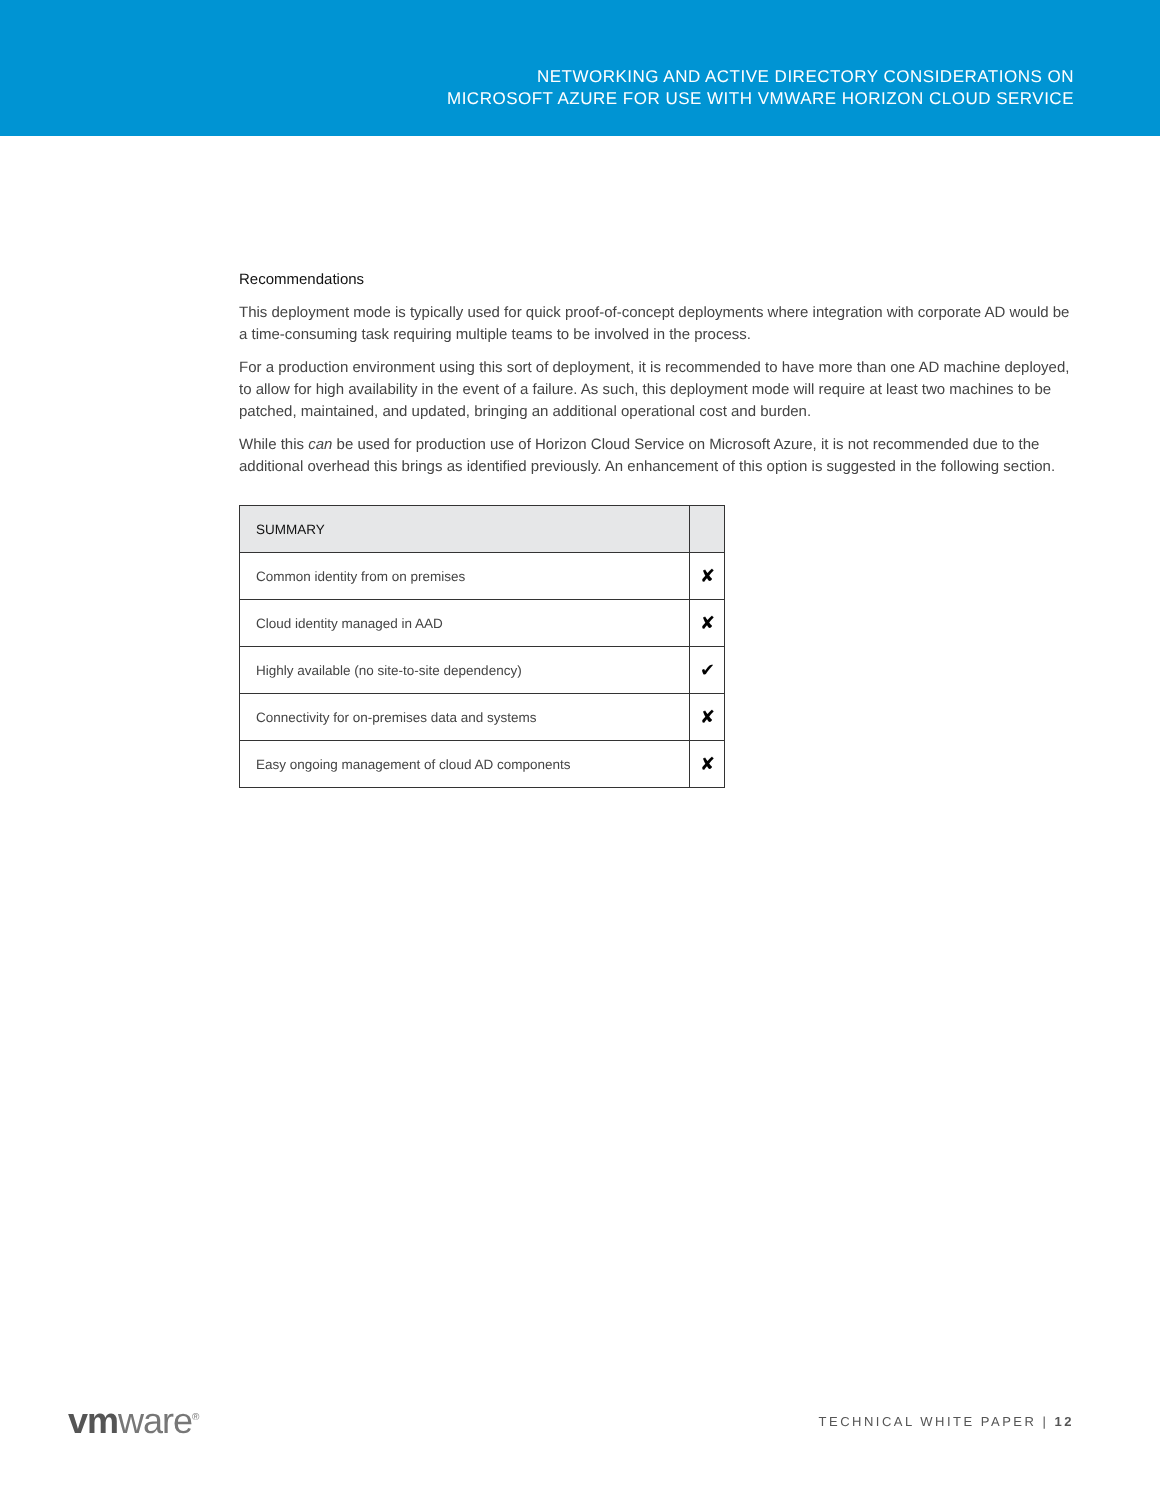NETWORKING AND ACTIVE DIRECTORY CONSIDERATIONS ON
MICROSOFT AZURE FOR USE WITH VMWARE HORIZON CLOUD SERVICE
Recommendations
This deployment mode is typically used for quick proof-of-concept deployments where integration with corporate AD would be a time-consuming task requiring multiple teams to be involved in the process.
For a production environment using this sort of deployment, it is recommended to have more than one AD machine deployed, to allow for high availability in the event of a failure. As such, this deployment mode will require at least two machines to be patched, maintained, and updated, bringing an additional operational cost and burden.
While this can be used for production use of Horizon Cloud Service on Microsoft Azure, it is not recommended due to the additional overhead this brings as identified previously. An enhancement of this option is suggested in the following section.
| SUMMARY | |
| --- | --- |
| Common identity from on premises | ✘ |
| Cloud identity managed in AAD | ✘ |
| Highly available (no site-to-site dependency) | ✔ |
| Connectivity for on-premises data and systems | ✘ |
| Easy ongoing management of cloud AD components | ✘ |
vmware<sup>®</sup>
TECHNICAL WHITE PAPER | 12